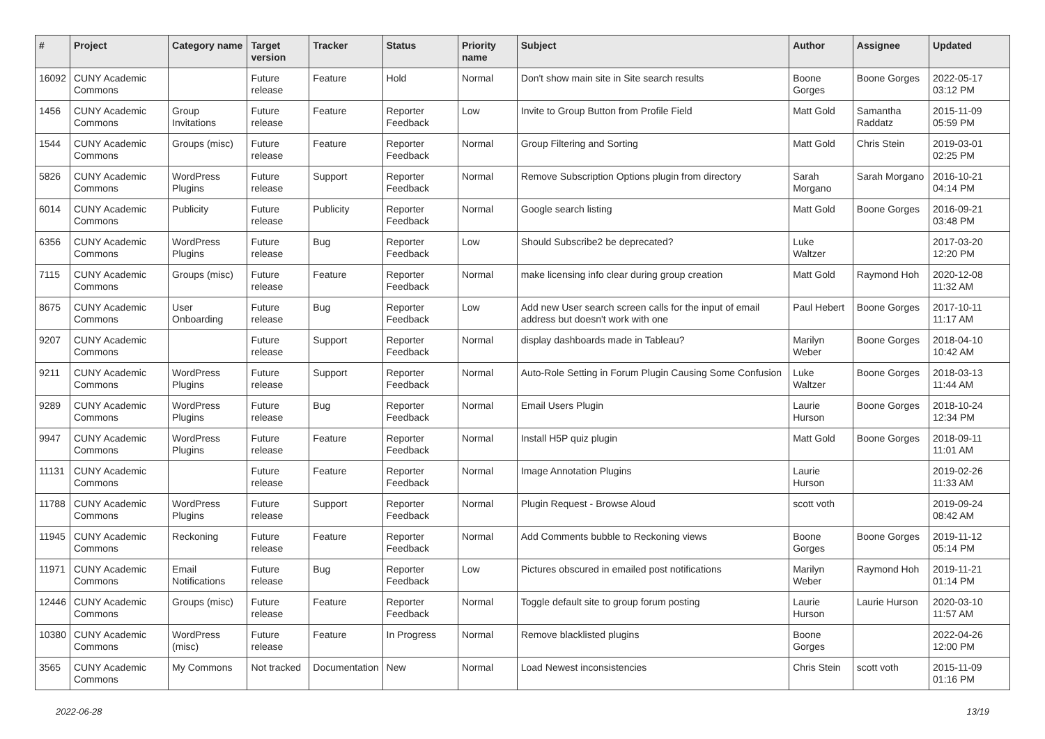| # | Project | Category name | Target version | Tracker | Status | Priority name | Subject | Author | Assignee | Updated |
| --- | --- | --- | --- | --- | --- | --- | --- | --- | --- | --- |
| 16092 | CUNY Academic Commons | | Future release | Feature | Hold | Normal | Don't show main site in Site search results | Boone Gorges | Boone Gorges | 2022-05-17 03:12 PM |
| 1456 | CUNY Academic Commons | Group Invitations | Future release | Feature | Reporter Feedback | Low | Invite to Group Button from Profile Field | Matt Gold | Samantha Raddatz | 2015-11-09 05:59 PM |
| 1544 | CUNY Academic Commons | Groups (misc) | Future release | Feature | Reporter Feedback | Normal | Group Filtering and Sorting | Matt Gold | Chris Stein | 2019-03-01 02:25 PM |
| 5826 | CUNY Academic Commons | WordPress Plugins | Future release | Support | Reporter Feedback | Normal | Remove Subscription Options plugin from directory | Sarah Morgano | Sarah Morgano | 2016-10-21 04:14 PM |
| 6014 | CUNY Academic Commons | Publicity | Future release | Publicity | Reporter Feedback | Normal | Google search listing | Matt Gold | Boone Gorges | 2016-09-21 03:48 PM |
| 6356 | CUNY Academic Commons | WordPress Plugins | Future release | Bug | Reporter Feedback | Low | Should Subscribe2 be deprecated? | Luke Waltzer | | 2017-03-20 12:20 PM |
| 7115 | CUNY Academic Commons | Groups (misc) | Future release | Feature | Reporter Feedback | Normal | make licensing info clear during group creation | Matt Gold | Raymond Hoh | 2020-12-08 11:32 AM |
| 8675 | CUNY Academic Commons | User Onboarding | Future release | Bug | Reporter Feedback | Low | Add new User search screen calls for the input of email address but doesn't work with one | Paul Hebert | Boone Gorges | 2017-10-11 11:17 AM |
| 9207 | CUNY Academic Commons | | Future release | Support | Reporter Feedback | Normal | display dashboards made in Tableau? | Marilyn Weber | Boone Gorges | 2018-04-10 10:42 AM |
| 9211 | CUNY Academic Commons | WordPress Plugins | Future release | Support | Reporter Feedback | Normal | Auto-Role Setting in Forum Plugin Causing Some Confusion | Luke Waltzer | Boone Gorges | 2018-03-13 11:44 AM |
| 9289 | CUNY Academic Commons | WordPress Plugins | Future release | Bug | Reporter Feedback | Normal | Email Users Plugin | Laurie Hurson | Boone Gorges | 2018-10-24 12:34 PM |
| 9947 | CUNY Academic Commons | WordPress Plugins | Future release | Feature | Reporter Feedback | Normal | Install H5P quiz plugin | Matt Gold | Boone Gorges | 2018-09-11 11:01 AM |
| 11131 | CUNY Academic Commons | | Future release | Feature | Reporter Feedback | Normal | Image Annotation Plugins | Laurie Hurson | | 2019-02-26 11:33 AM |
| 11788 | CUNY Academic Commons | WordPress Plugins | Future release | Support | Reporter Feedback | Normal | Plugin Request - Browse Aloud | scott voth | | 2019-09-24 08:42 AM |
| 11945 | CUNY Academic Commons | Reckoning | Future release | Feature | Reporter Feedback | Normal | Add Comments bubble to Reckoning views | Boone Gorges | Boone Gorges | 2019-11-12 05:14 PM |
| 11971 | CUNY Academic Commons | Email Notifications | Future release | Bug | Reporter Feedback | Low | Pictures obscured in emailed post notifications | Marilyn Weber | Raymond Hoh | 2019-11-21 01:14 PM |
| 12446 | CUNY Academic Commons | Groups (misc) | Future release | Feature | Reporter Feedback | Normal | Toggle default site to group forum posting | Laurie Hurson | Laurie Hurson | 2020-03-10 11:57 AM |
| 10380 | CUNY Academic Commons | WordPress (misc) | Future release | Feature | In Progress | Normal | Remove blacklisted plugins | Boone Gorges | | 2022-04-26 12:00 PM |
| 3565 | CUNY Academic Commons | My Commons | Not tracked | Documentation | New | Normal | Load Newest inconsistencies | Chris Stein | scott voth | 2015-11-09 01:16 PM |
2022-06-28 13/19